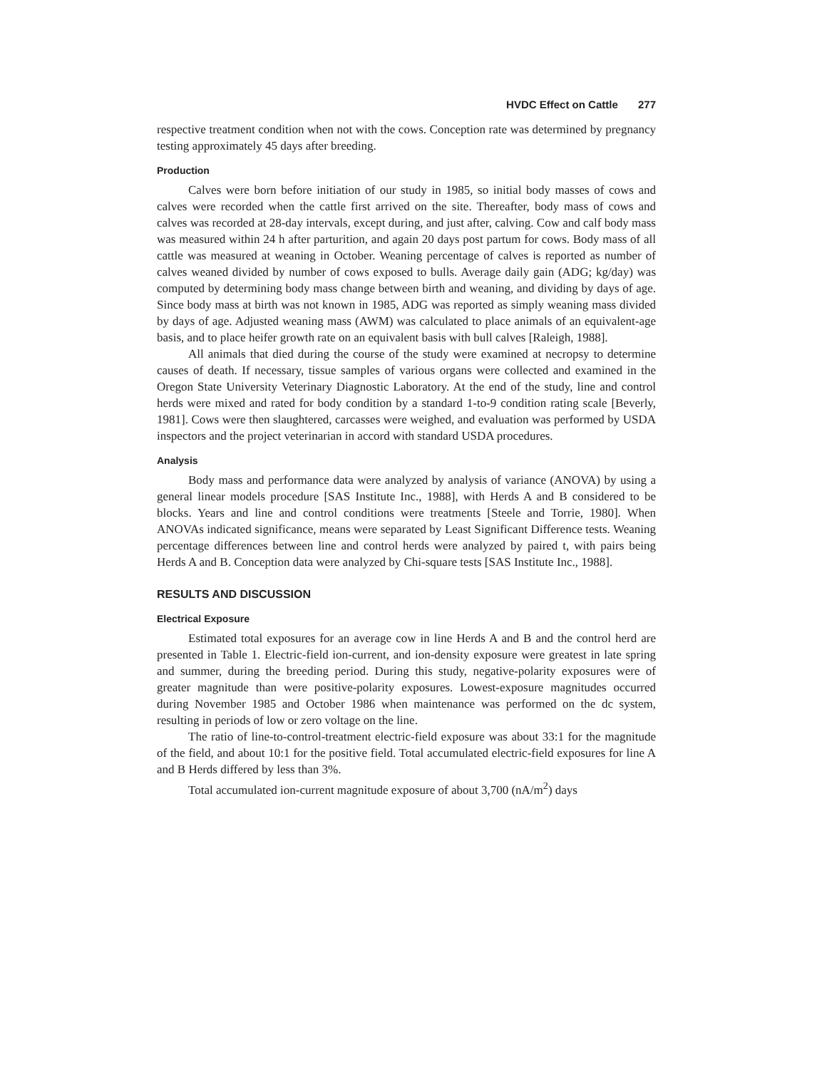HVDC Effect on Cattle 277
respective treatment condition when not with the cows. Conception rate was determined by pregnancy testing approximately 45 days after breeding.
Production
Calves were born before initiation of our study in 1985, so initial body masses of cows and calves were recorded when the cattle first arrived on the site. Thereafter, body mass of cows and calves was recorded at 28-day intervals, except during, and just after, calving. Cow and calf body mass was measured within 24 h after parturition, and again 20 days post partum for cows. Body mass of all cattle was measured at weaning in October. Weaning percentage of calves is reported as number of calves weaned divided by number of cows exposed to bulls. Average daily gain (ADG; kg/day) was computed by determining body mass change between birth and weaning, and dividing by days of age. Since body mass at birth was not known in 1985, ADG was reported as simply weaning mass divided by days of age. Adjusted weaning mass (AWM) was calculated to place animals of an equivalent-age basis, and to place heifer growth rate on an equivalent basis with bull calves [Raleigh, 1988].
All animals that died during the course of the study were examined at necropsy to determine causes of death. If necessary, tissue samples of various organs were collected and examined in the Oregon State University Veterinary Diagnostic Laboratory. At the end of the study, line and control herds were mixed and rated for body condition by a standard 1-to-9 condition rating scale [Beverly, 1981]. Cows were then slaughtered, carcasses were weighed, and evaluation was performed by USDA inspectors and the project veterinarian in accord with standard USDA procedures.
Analysis
Body mass and performance data were analyzed by analysis of variance (ANOVA) by using a general linear models procedure [SAS Institute Inc., 1988], with Herds A and B considered to be blocks. Years and line and control conditions were treatments [Steele and Torrie, 1980]. When ANOVAs indicated significance, means were separated by Least Significant Difference tests. Weaning percentage differences between line and control herds were analyzed by paired t, with pairs being Herds A and B. Conception data were analyzed by Chi-square tests [SAS Institute Inc., 1988].
RESULTS AND DISCUSSION
Electrical Exposure
Estimated total exposures for an average cow in line Herds A and B and the control herd are presented in Table 1. Electric-field ion-current, and ion-density exposure were greatest in late spring and summer, during the breeding period. During this study, negative-polarity exposures were of greater magnitude than were positive-polarity exposures. Lowest-exposure magnitudes occurred during November 1985 and October 1986 when maintenance was performed on the dc system, resulting in periods of low or zero voltage on the line.
The ratio of line-to-control-treatment electric-field exposure was about 33:1 for the magnitude of the field, and about 10:1 for the positive field. Total accumulated electric-field exposures for line A and B Herds differed by less than 3%.
Total accumulated ion-current magnitude exposure of about 3,700 (nA/m<sup>2</sup>) days